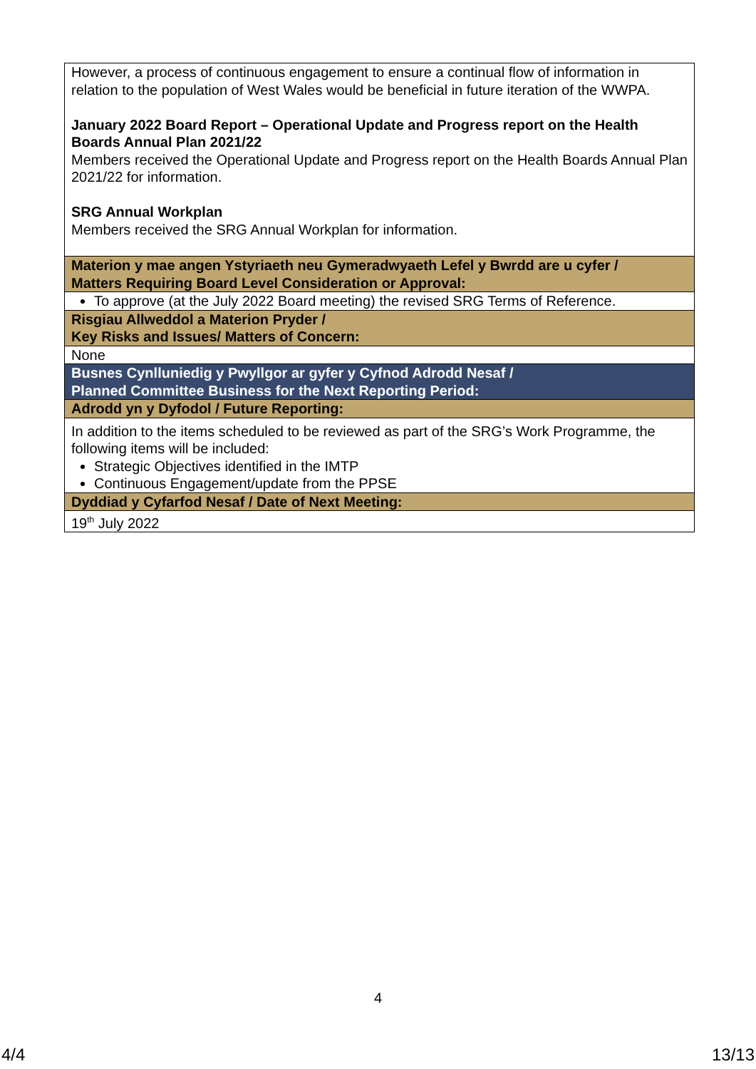| However, a process of continuous engagement to ensure a continual flow of information in relation to the population of West Wales would be beneficial in future iteration of the WWPA. January 2022 Board Report – Operational Update and Progress report on the Health Boards Annual Plan 2021/22 Members received the Operational Update and Progress report on the Health Boards Annual Plan 2021/22 for information. SRG Annual Workplan Members received the SRG Annual Workplan for information. |
| Materion y mae angen Ystyriaeth neu Gymeradwyaeth Lefel y Bwrdd are u cyfer / Matters Requiring Board Level Consideration or Approval: |
| To approve (at the July 2022 Board meeting) the revised SRG Terms of Reference. |
| Risgiau Allweddol a Materion Pryder / Key Risks and Issues/ Matters of Concern: |
| None |
| Busnes Cynlluniedig y Pwyllgor ar gyfer y Cyfnod Adrodd Nesaf / Planned Committee Business for the Next Reporting Period: |
| Adrodd yn y Dyfodol / Future Reporting: |
| In addition to the items scheduled to be reviewed as part of the SRG’s Work Programme, the following items will be included: Strategic Objectives identified in the IMTP Continuous Engagement/update from the PPSE |
| Dyddiad y Cyfarfod Nesaf / Date of Next Meeting: |
| 19<sup>th</sup> July 2022 |
4
4/4 13/13